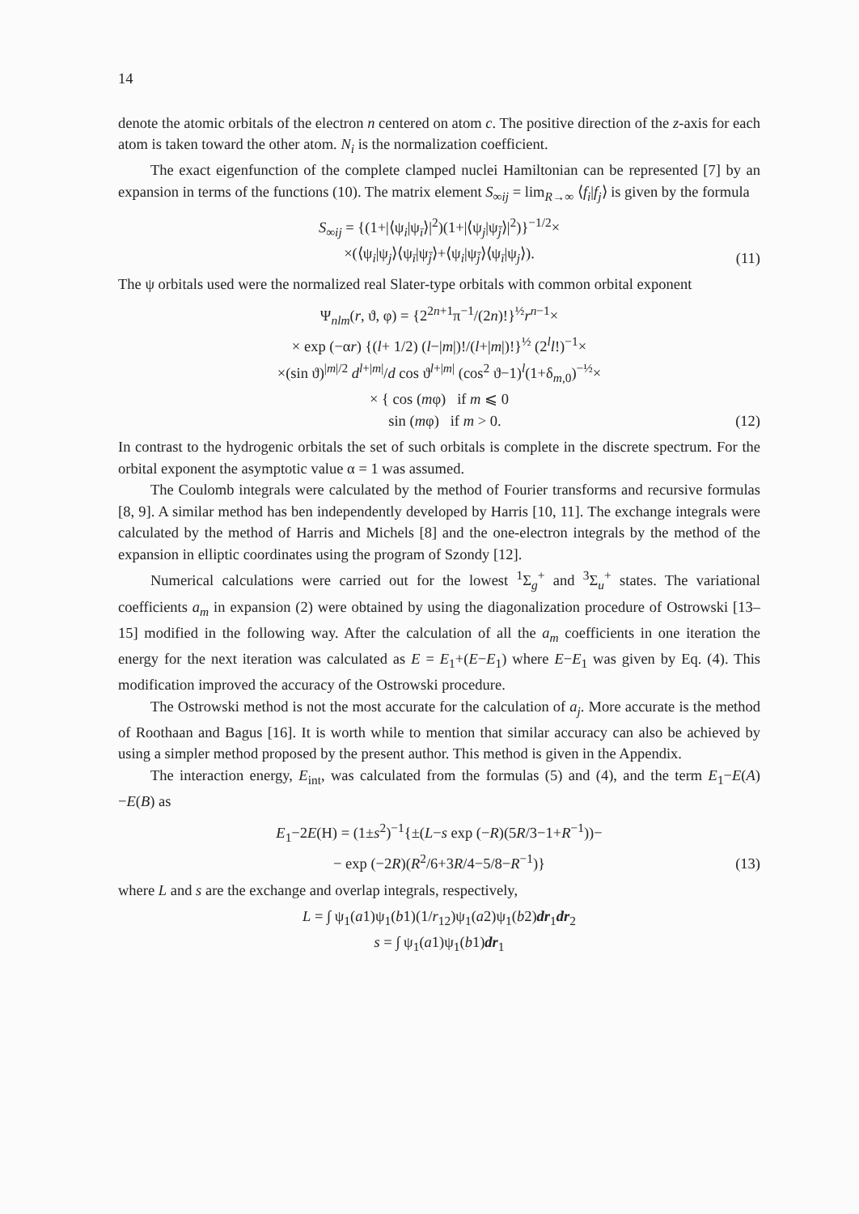14
denote the atomic orbitals of the electron n centered on atom c. The positive direction of the z-axis for each atom is taken toward the other atom. N<sub>i</sub> is the normalization coefficient.
The exact eigenfunction of the complete clamped nuclei Hamiltonian can be represented [7] by an expansion in terms of the functions (10). The matrix element S<sub>∞ij</sub> = lim<sub>R→∞</sub> ⟨f<sub>i</sub>|f<sub>j</sub>⟩ is given by the formula
S<sub>∞ij</sub> = {(1+|⟨ψ<sub>i</sub>|ψ<sub>ī</sub>⟩|<sup>2</sup>)(1+|⟨ψ<sub>j</sub>|ψ<sub>j̄</sub>⟩|<sup>2</sup>)}<sup>−1/2</sup>×
×(⟨ψ<sub>i</sub>|ψ<sub>j</sub>⟩⟨ψ<sub>ī</sub>|ψ<sub>j̄</sub>⟩+⟨ψ<sub>i</sub>|ψ<sub>j̄</sub>⟩⟨ψ<sub>ī</sub>|ψ<sub>j</sub>⟩).
(11)
The ψ orbitals used were the normalized real Slater-type orbitals with common orbital exponent
Ψ<sub>nlm</sub>(r, ϑ, φ) = {2<sup>2n+1</sup>π<sup>−1</sup>/(2n)!}<sup>½</sup>r<sup>n−1</sup>×
× exp (−αr) {(l+ 1/2) (l−|m|)!/(l+|m|)!}<sup>½</sup> (2<sup>l</sup>l!)<sup>−1</sup>×
×(sin ϑ)<sup>|m|/2</sup> d<sup>l+|m|</sup>/d cos ϑ<sup>l+|m|</sup> (cos<sup>2</sup> ϑ−1)<sup>l</sup>(1+δ<sub>m,0</sub>)<sup>−½</sup>×
× { cos (mφ) if m ⩽ 0
sin (mφ) if m > 0.
(12)
In contrast to the hydrogenic orbitals the set of such orbitals is complete in the discrete spectrum. For the orbital exponent the asymptotic value α = 1 was assumed.
The Coulomb integrals were calculated by the method of Fourier transforms and recursive formulas [8, 9]. A similar method has ben independently developed by Harris [10, 11]. The exchange integrals were calculated by the method of Harris and Michels [8] and the one-electron integrals by the method of the expansion in elliptic coordinates using the program of Szondy [12].
Numerical calculations were carried out for the lowest <sup>1</sup>Σ<sub>g</sub><sup>+</sup> and <sup>3</sup>Σ<sub>u</sub><sup>+</sup> states. The variational coefficients a<sub>m</sub> in expansion (2) were obtained by using the diagonalization procedure of Ostrowski [13–15] modified in the following way. After the calculation of all the a<sub>m</sub> coefficients in one iteration the energy for the next iteration was calculated as E = E<sub>1</sub>+(E−E<sub>1</sub>) where E−E<sub>1</sub> was given by Eq. (4). This modification improved the accuracy of the Ostrowski procedure.
The Ostrowski method is not the most accurate for the calculation of a<sub>j</sub>. More accurate is the method of Roothaan and Bagus [16]. It is worth while to mention that similar accuracy can also be achieved by using a simpler method proposed by the present author. This method is given in the Appendix.
The interaction energy, E<sub>int</sub>, was calculated from the formulas (5) and (4), and the term E<sub>1</sub>−E(A)−E(B) as
E<sub>1</sub>−2E(H) = (1±s<sup>2</sup>)<sup>−1</sup>{±(L−s exp (−R)(5R/3−1+R<sup>−1</sup>))−
− exp (−2R)(R<sup>2</sup>/6+3R/4−5/8−R<sup>−1</sup>)}
(13)
where L and s are the exchange and overlap integrals, respectively,
L = ∫ ψ<sub>1</sub>(a1)ψ<sub>1</sub>(b1)(1/r<sub>12</sub>)ψ<sub>1</sub>(a2)ψ<sub>1</sub>(b2)dr<sub>1</sub>dr<sub>2</sub>
s = ∫ ψ<sub>1</sub>(a1)ψ<sub>1</sub>(b1)dr<sub>1</sub>